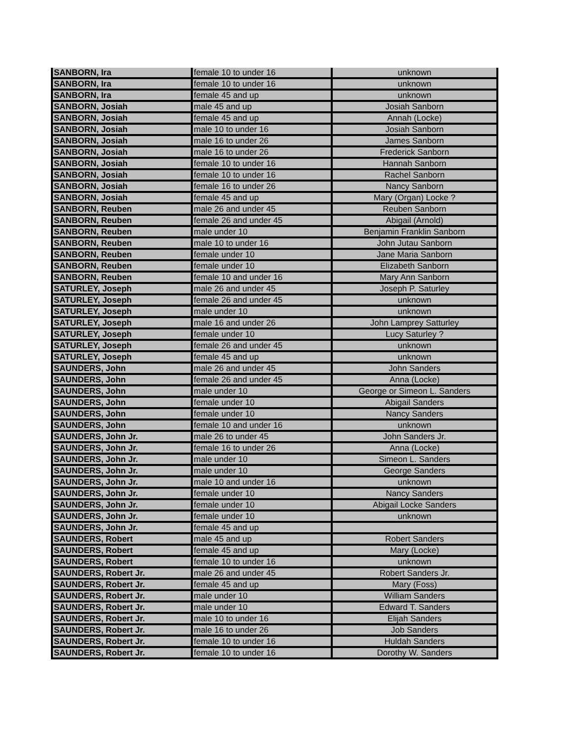| SANBORN, Ira | female 10 to under 16 | unknown |
| SANBORN, Ira | female 10 to under 16 | unknown |
| SANBORN, Ira | female 45 and up | unknown |
| SANBORN, Josiah | male 45 and up | Josiah Sanborn |
| SANBORN, Josiah | female 45 and up | Annah (Locke) |
| SANBORN, Josiah | male 10 to under 16 | Josiah Sanborn |
| SANBORN, Josiah | male 16 to under 26 | James Sanborn |
| SANBORN, Josiah | male 16 to under 26 | Frederick Sanborn |
| SANBORN, Josiah | female 10 to under 16 | Hannah Sanborn |
| SANBORN, Josiah | female 10 to under 16 | Rachel Sanborn |
| SANBORN, Josiah | female 16 to under 26 | Nancy Sanborn |
| SANBORN, Josiah | female 45 and up | Mary (Organ) Locke ? |
| SANBORN, Reuben | male 26 and under 45 | Reuben Sanborn |
| SANBORN, Reuben | female 26 and under 45 | Abigail (Arnold) |
| SANBORN, Reuben | male under 10 | Benjamin Franklin Sanborn |
| SANBORN, Reuben | male 10 to under 16 | John Jutau Sanborn |
| SANBORN, Reuben | female under 10 | Jane Maria Sanborn |
| SANBORN, Reuben | female under 10 | Elizabeth Sanborn |
| SANBORN, Reuben | female 10 and under 16 | Mary Ann Sanborn |
| SATURLEY, Joseph | male 26 and under 45 | Joseph P. Saturley |
| SATURLEY, Joseph | female 26 and under 45 | unknown |
| SATURLEY, Joseph | male under 10 | unknown |
| SATURLEY, Joseph | male 16 and under 26 | John Lamprey Satturley |
| SATURLEY, Joseph | female under 10 | Lucy Saturley ? |
| SATURLEY, Joseph | female 26 and under 45 | unknown |
| SATURLEY, Joseph | female 45 and up | unknown |
| SAUNDERS, John | male 26 and under 45 | John Sanders |
| SAUNDERS, John | female 26 and under 45 | Anna (Locke) |
| SAUNDERS, John | male under 10 | George or Simeon L. Sanders |
| SAUNDERS, John | female under 10 | Abigail Sanders |
| SAUNDERS, John | female under 10 | Nancy Sanders |
| SAUNDERS, John | female 10 and under 16 | unknown |
| SAUNDERS, John Jr. | male 26 to under 45 | John Sanders Jr. |
| SAUNDERS, John Jr. | female 16 to under 26 | Anna (Locke) |
| SAUNDERS, John Jr. | male under 10 | Simeon L. Sanders |
| SAUNDERS, John Jr. | male under 10 | George Sanders |
| SAUNDERS, John Jr. | male 10 and under 16 | unknown |
| SAUNDERS, John Jr. | female under 10 | Nancy Sanders |
| SAUNDERS, John Jr. | female under 10 | Abigail Locke Sanders |
| SAUNDERS, John Jr. | female under 10 | unknown |
| SAUNDERS, John Jr. | female 45 and up | |
| SAUNDERS, Robert | male 45 and up | Robert Sanders |
| SAUNDERS, Robert | female 45 and up | Mary (Locke) |
| SAUNDERS, Robert | female 10 to under 16 | unknown |
| SAUNDERS, Robert Jr. | male 26 and under 45 | Robert Sanders Jr. |
| SAUNDERS, Robert Jr. | female 45 and up | Mary (Foss) |
| SAUNDERS, Robert Jr. | male under 10 | William Sanders |
| SAUNDERS, Robert Jr. | male under 10 | Edward T. Sanders |
| SAUNDERS, Robert Jr. | male 10 to under 16 | Elijah Sanders |
| SAUNDERS, Robert Jr. | male 16 to under 26 | Job Sanders |
| SAUNDERS, Robert Jr. | female 10 to under 16 | Huldah Sanders |
| SAUNDERS, Robert Jr. | female 10 to under 16 | Dorothy W. Sanders |